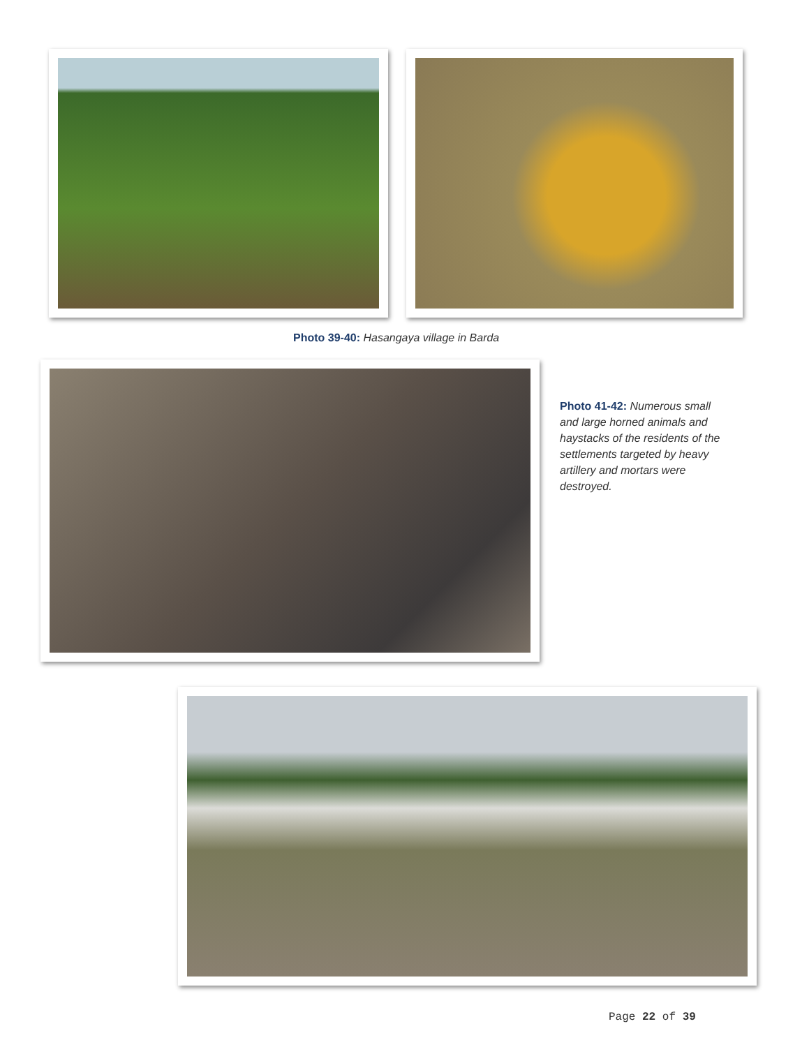Photo 39-40: Hasangaya village in Barda
Photo 41-42: Numerous small and large horned animals and haystacks of the residents of the settlements targeted by heavy artillery and mortars were destroyed.
Page 22 of 39